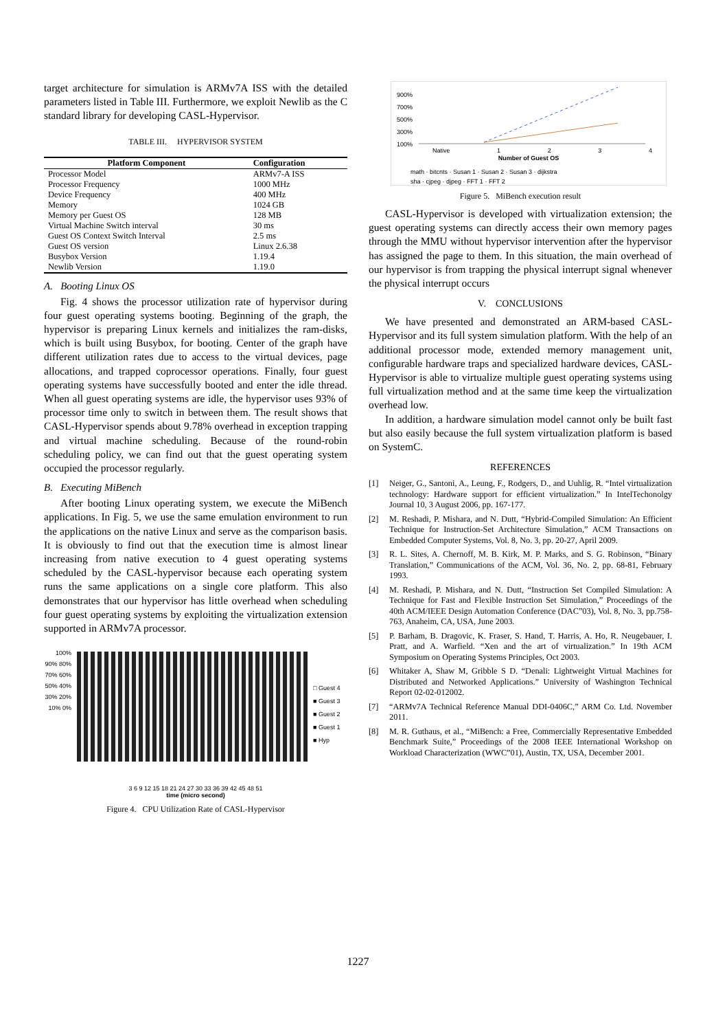target architecture for simulation is ARMv7A ISS with the detailed parameters listed in Table III. Furthermore, we exploit Newlib as the C standard library for developing CASL-Hypervisor.
TABLE III. HYPERVISOR SYSTEM
| Platform Component | Configuration |
| --- | --- |
| Processor Model | ARMv7-A ISS |
| Processor Frequency | 1000 MHz |
| Device Frequency | 400 MHz |
| Memory | 1024 GB |
| Memory per Guest OS | 128 MB |
| Virtual Machine Switch interval | 30 ms |
| Guest OS Context Switch Interval | 2.5 ms |
| Guest OS version | Linux 2.6.38 |
| Busybox Version | 1.19.4 |
| Newlib Version | 1.19.0 |
A. Booting Linux OS
Fig. 4 shows the processor utilization rate of hypervisor during four guest operating systems booting. Beginning of the graph, the hypervisor is preparing Linux kernels and initializes the ram-disks, which is built using Busybox, for booting. Center of the graph have different utilization rates due to access to the virtual devices, page allocations, and trapped coprocessor operations. Finally, four guest operating systems have successfully booted and enter the idle thread. When all guest operating systems are idle, the hypervisor uses 93% of processor time only to switch in between them. The result shows that CASL-Hypervisor spends about 9.78% overhead in exception trapping and virtual machine scheduling. Because of the round-robin scheduling policy, we can find out that the guest operating system occupied the processor regularly.
B. Executing MiBench
After booting Linux operating system, we execute the MiBench applications. In Fig. 5, we use the same emulation environment to run the applications on the native Linux and serve as the comparison basis. It is obviously to find out that the execution time is almost linear increasing from native execution to 4 guest operating systems scheduled by the CASL-hypervisor because each operating system runs the same applications on a single core platform. This also demonstrates that our hypervisor has little overhead when scheduling four guest operating systems by exploiting the virtualization extension supported in ARMv7A processor.
100% 90% 80% 70% 60% 50% 40% 30% 20% 10% 0%
□ Guest 4
■ Guest 3
■ Guest 2
■ Guest 1
■ Hyp
3 6 9 12 15 18 21 24 27 30 33 36 39 42 45 48 51
time (micro second)
Figure 4. CPU Utilization Rate of CASL-Hypervisor
900%
700%
500%
300%
100%
Native 1234
Number of Guest OS
math · bitcnts · Susan 1 · Susan 2 · Susan 3 · dijkstra
sha · cjpeg · djpeg · FFT 1 · FFT 2
Figure 5. MiBench execution result
CASL-Hypervisor is developed with virtualization extension; the guest operating systems can directly access their own memory pages through the MMU without hypervisor intervention after the hypervisor has assigned the page to them. In this situation, the main overhead of our hypervisor is from trapping the physical interrupt signal whenever the physical interrupt occurs
V. CONCLUSIONS
We have presented and demonstrated an ARM-based CASL-Hypervisor and its full system simulation platform. With the help of an additional processor mode, extended memory management unit, configurable hardware traps and specialized hardware devices, CASL-Hypervisor is able to virtualize multiple guest operating systems using full virtualization method and at the same time keep the virtualization overhead low.
In addition, a hardware simulation model cannot only be built fast but also easily because the full system virtualization platform is based on SystemC.
REFERENCES
[1] Neiger, G., Santoni, A., Leung, F., Rodgers, D., and Uuhlig, R. “Intel virtualization technology: Hardware support for efficient virtualization.” In IntelTechonolgy Journal 10, 3 August 2006, pp. 167-177.
[2] M. Reshadi, P. Mishara, and N. Dutt, “Hybrid-Compiled Simulation: An Efficient Technique for Instruction-Set Architecture Simulation,” ACM Transactions on Embedded Computer Systems, Vol. 8, No. 3, pp. 20-27, April 2009.
[3] R. L. Sites, A. Chernoff, M. B. Kirk, M. P. Marks, and S. G. Robinson, “Binary Translation,” Communications of the ACM, Vol. 36, No. 2, pp. 68-81, February 1993.
[4] M. Reshadi, P. Mishara, and N. Dutt, “Instruction Set Compiled Simulation: A Technique for Fast and Flexible Instruction Set Simulation,” Proceedings of the 40th ACM/IEEE Design Automation Conference (DAC”03), Vol. 8, No. 3, pp.758-763, Anaheim, CA, USA, June 2003.
[5] P. Barham, B. Dragovic, K. Fraser, S. Hand, T. Harris, A. Ho, R. Neugebauer, I. Pratt, and A. Warfield. “Xen and the art of virtualization.” In 19th ACM Symposium on Operating Systems Principles, Oct 2003.
[6] Whitaker A, Shaw M, Gribble S D. “Denali: Lightweight Virtual Machines for Distributed and Networked Applications.” University of Washington Technical Report 02-02-012002.
[7] “ARMv7A Technical Reference Manual DDI-0406C,” ARM Co. Ltd. November 2011.
[8] M. R. Guthaus, et al., “MiBench: a Free, Commercially Representative Embedded Benchmark Suite,” Proceedings of the 2008 IEEE International Workshop on Workload Characterization (WWC”01), Austin, TX, USA, December 2001.
1227